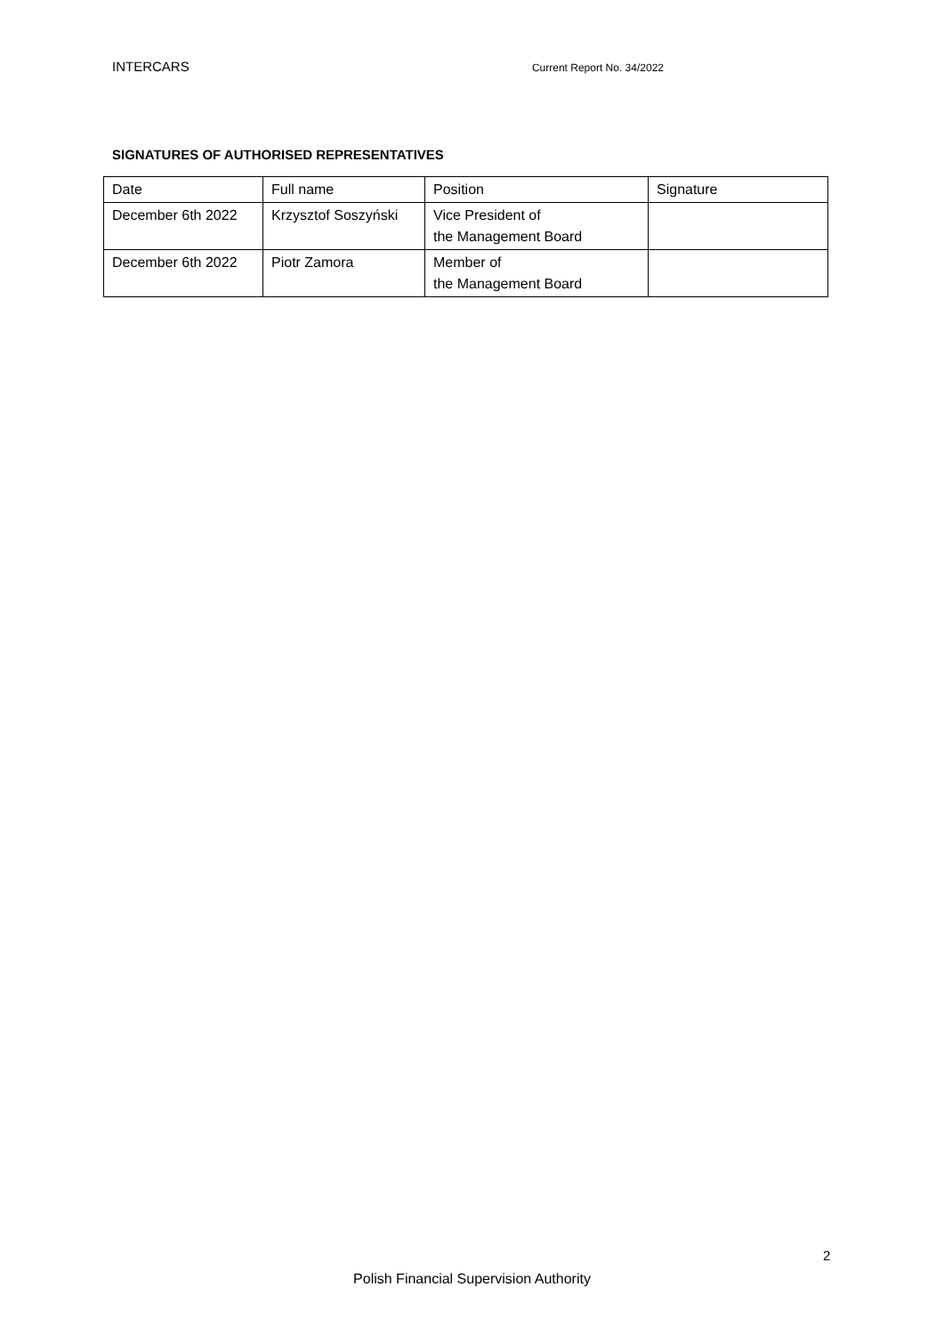INTERCARS Current Report No. 34/2022
SIGNATURES OF AUTHORISED REPRESENTATIVES
| Date | Full name | Position | Signature |
| December 6th 2022 | Krzysztof Soszyński | Vice President of the Management Board | |
| December 6th 2022 | Piotr Zamora | Member of the Management Board | |
2
Polish Financial Supervision Authority